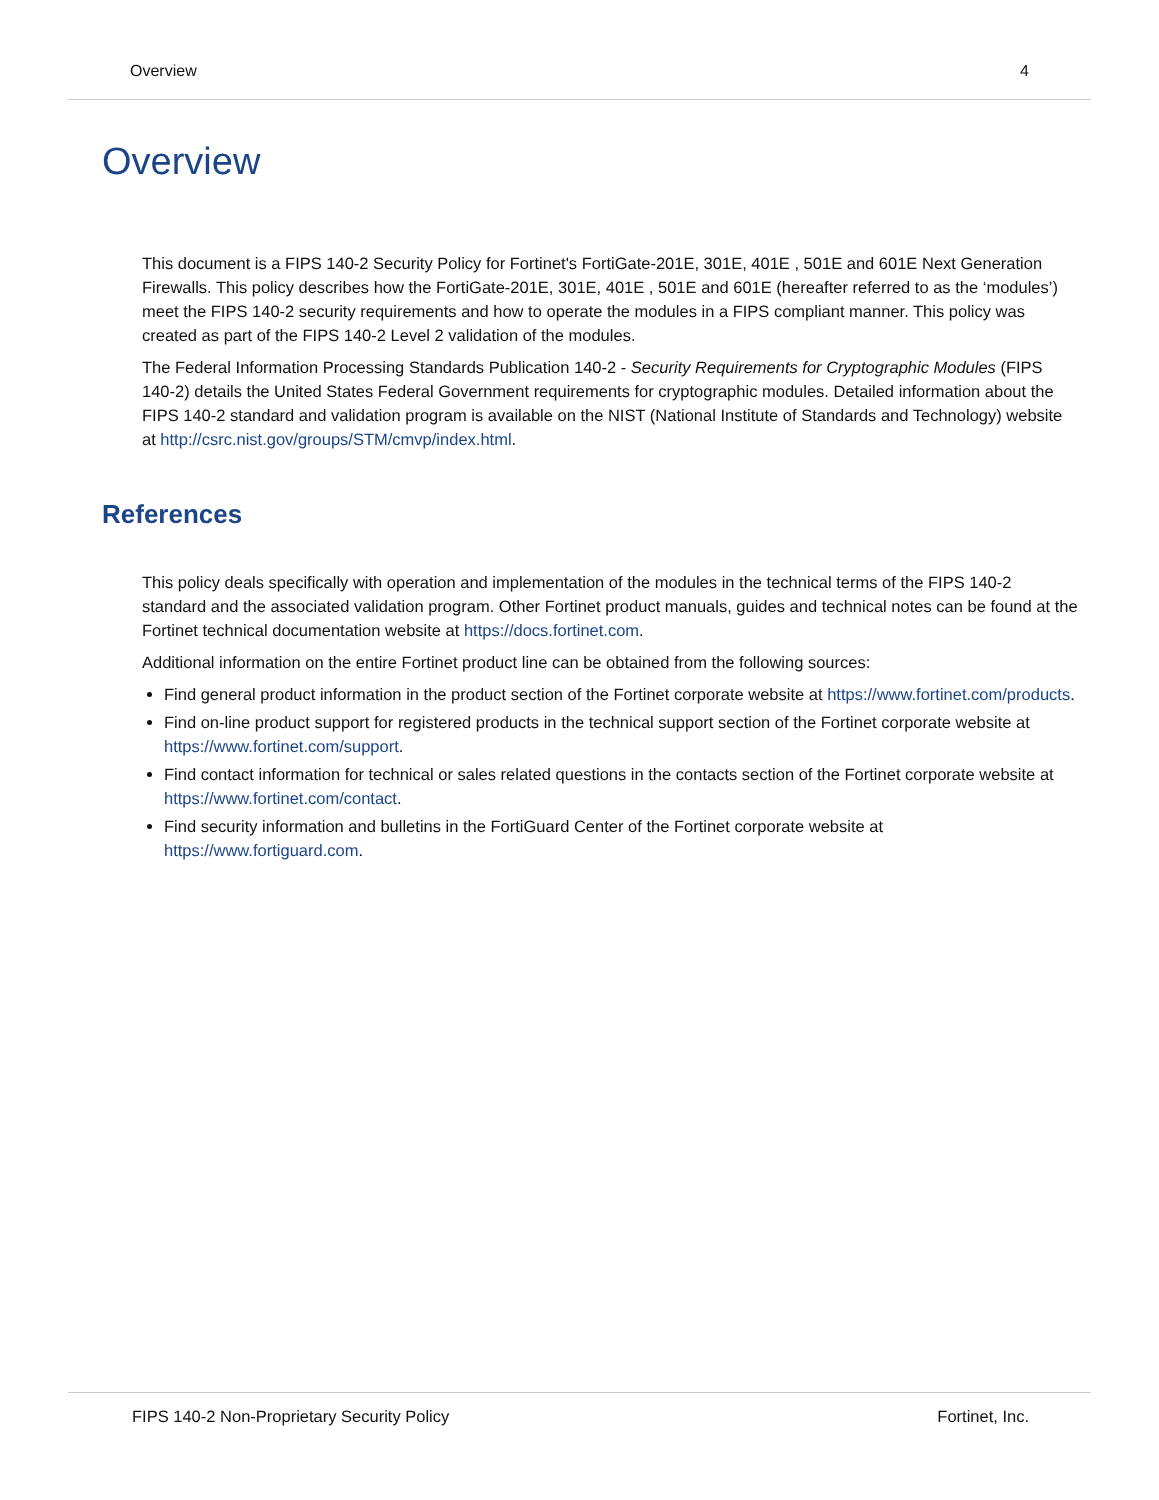Overview 4
Overview
This document is a FIPS 140-2 Security Policy for Fortinet's FortiGate-201E, 301E, 401E , 501E and 601E Next Generation Firewalls. This policy describes how the FortiGate-201E, 301E, 401E , 501E and 601E (hereafter referred to as the ‘modules’) meet the FIPS 140-2 security requirements and how to operate the modules in a FIPS compliant manner. This policy was created as part of the FIPS 140-2 Level 2 validation of the modules.
The Federal Information Processing Standards Publication 140-2 - Security Requirements for Cryptographic Modules (FIPS 140-2) details the United States Federal Government requirements for cryptographic modules. Detailed information about the FIPS 140-2 standard and validation program is available on the NIST (National Institute of Standards and Technology) website at http://csrc.nist.gov/groups/STM/cmvp/index.html.
References
This policy deals specifically with operation and implementation of the modules in the technical terms of the FIPS 140-2 standard and the associated validation program. Other Fortinet product manuals, guides and technical notes can be found at the Fortinet technical documentation website at https://docs.fortinet.com.
Additional information on the entire Fortinet product line can be obtained from the following sources:
Find general product information in the product section of the Fortinet corporate website at https://www.fortinet.com/products.
Find on-line product support for registered products in the technical support section of the Fortinet corporate website at https://www.fortinet.com/support.
Find contact information for technical or sales related questions in the contacts section of the Fortinet corporate website at https://www.fortinet.com/contact.
Find security information and bulletins in the FortiGuard Center of the Fortinet corporate website at https://www.fortiguard.com.
FIPS 140-2 Non-Proprietary Security Policy Fortinet, Inc.